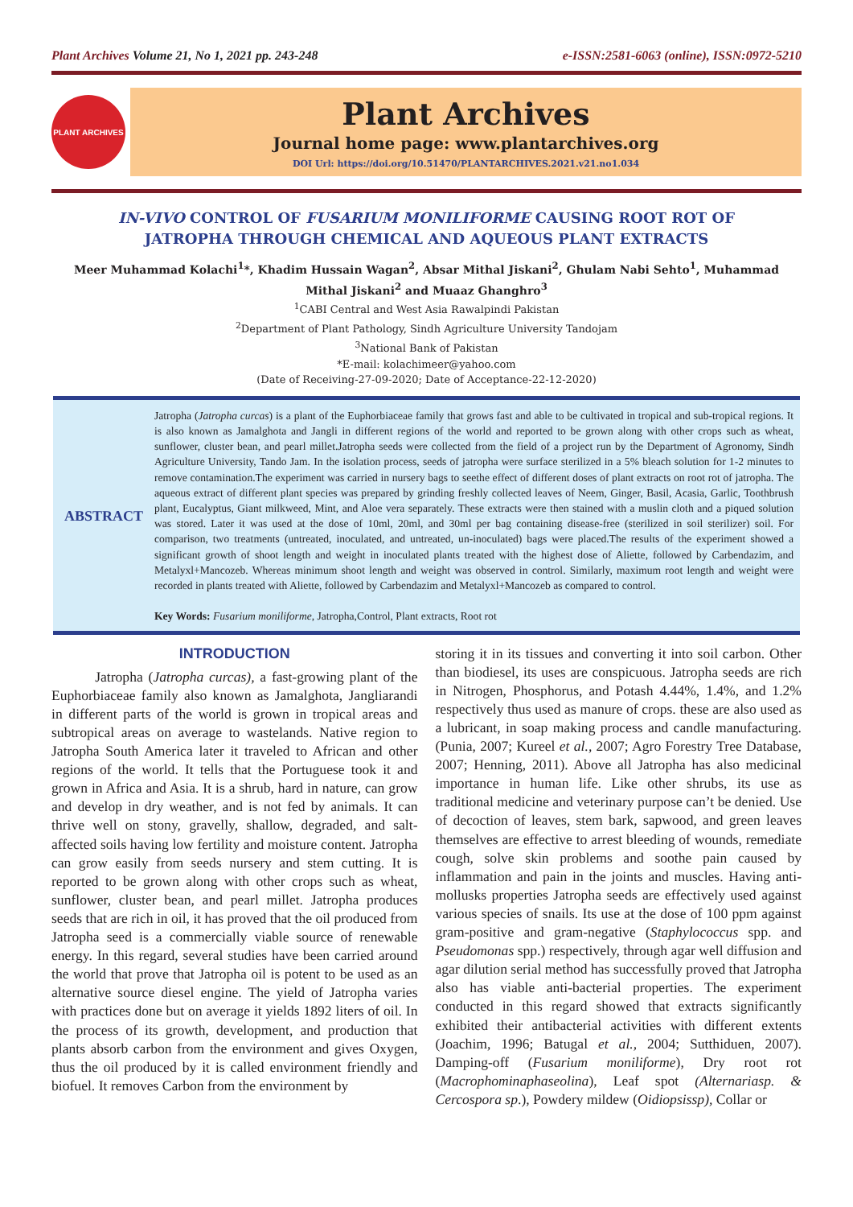Plant Archives Volume 21, No 1, 2021 pp. 243-248 e-ISSN:2581-6063 (online), ISSN:0972-5210
PLANT ARCHIVES
Plant Archives
Journal home page: www.plantarchives.org
DOI Url: https://doi.org/10.51470/PLANTARCHIVES.2021.v21.no1.034
IN-VIVO CONTROL OF FUSARIUM MONILIFORME CAUSING ROOT ROT OF JATROPHA THROUGH CHEMICAL AND AQUEOUS PLANT EXTRACTS
Meer Muhammad Kolachi<sup>1</sup>*, Khadim Hussain Wagan<sup>2</sup>, Absar Mithal Jiskani<sup>2</sup>, Ghulam Nabi Sehto<sup>1</sup>, Muhammad Mithal Jiskani<sup>2</sup> and Muaaz Ghanghro<sup>3</sup>
<sup>1</sup> CABI Central and West Asia Rawalpindi Pakistan
<sup>2</sup> Department of Plant Pathology, Sindh Agriculture University Tandojam
<sup>3</sup> National Bank of Pakistan
*E-mail: kolachimeer@yahoo.com
(Date of Receiving-27-09-2020; Date of Acceptance-22-12-2020)
ABSTRACT
Jatropha (Jatropha curcas) is a plant of the Euphorbiaceae family that grows fast and able to be cultivated in tropical and sub-tropical regions. It is also known as Jamalghota and Jangli in different regions of the world and reported to be grown along with other crops such as wheat, sunflower, cluster bean, and pearl millet.Jatropha seeds were collected from the field of a project run by the Department of Agronomy, Sindh Agriculture University, Tando Jam. In the isolation process, seeds of jatropha were surface sterilized in a 5% bleach solution for 1-2 minutes to remove contamination.The experiment was carried in nursery bags to seethe effect of different doses of plant extracts on root rot of jatropha. The aqueous extract of different plant species was prepared by grinding freshly collected leaves of Neem, Ginger, Basil, Acasia, Garlic, Toothbrush plant, Eucalyptus, Giant milkweed, Mint, and Aloe vera separately. These extracts were then stained with a muslin cloth and a piqued solution was stored. Later it was used at the dose of 10ml, 20ml, and 30ml per bag containing disease-free (sterilized in soil sterilizer) soil. For comparison, two treatments (untreated, inoculated, and untreated, un-inoculated) bags were placed.The results of the experiment showed a significant growth of shoot length and weight in inoculated plants treated with the highest dose of Aliette, followed by Carbendazim, and Metalyxl+Mancozeb. Whereas minimum shoot length and weight was observed in control. Similarly, maximum root length and weight were recorded in plants treated with Aliette, followed by Carbendazim and Metalyxl+Mancozeb as compared to control.
Key Words: Fusarium moniliforme, Jatropha,Control, Plant extracts, Root rot
INTRODUCTION
Jatropha (Jatropha curcas), a fast-growing plant of the Euphorbiaceae family also known as Jamalghota, Jangliarandi in different parts of the world is grown in tropical areas and subtropical areas on average to wastelands. Native region to Jatropha South America later it traveled to African and other regions of the world. It tells that the Portuguese took it and grown in Africa and Asia. It is a shrub, hard in nature, can grow and develop in dry weather, and is not fed by animals. It can thrive well on stony, gravelly, shallow, degraded, and salt-affected soils having low fertility and moisture content. Jatropha can grow easily from seeds nursery and stem cutting. It is reported to be grown along with other crops such as wheat, sunflower, cluster bean, and pearl millet. Jatropha produces seeds that are rich in oil, it has proved that the oil produced from Jatropha seed is a commercially viable source of renewable energy. In this regard, several studies have been carried around the world that prove that Jatropha oil is potent to be used as an alternative source diesel engine. The yield of Jatropha varies with practices done but on average it yields 1892 liters of oil. In the process of its growth, development, and production that plants absorb carbon from the environment and gives Oxygen, thus the oil produced by it is called environment friendly and biofuel. It removes Carbon from the environment by
storing it in its tissues and converting it into soil carbon. Other than biodiesel, its uses are conspicuous. Jatropha seeds are rich in Nitrogen, Phosphorus, and Potash 4.44%, 1.4%, and 1.2% respectively thus used as manure of crops. these are also used as a lubricant, in soap making process and candle manufacturing. (Punia, 2007; Kureel et al., 2007; Agro Forestry Tree Database, 2007; Henning, 2011). Above all Jatropha has also medicinal importance in human life. Like other shrubs, its use as traditional medicine and veterinary purpose can’t be denied. Use of decoction of leaves, stem bark, sapwood, and green leaves themselves are effective to arrest bleeding of wounds, remediate cough, solve skin problems and soothe pain caused by inflammation and pain in the joints and muscles. Having anti-mollusks properties Jatropha seeds are effectively used against various species of snails. Its use at the dose of 100 ppm against gram-positive and gram-negative (Staphylococcus spp. and Pseudomonas spp.) respectively, through agar well diffusion and agar dilution serial method has successfully proved that Jatropha also has viable anti-bacterial properties. The experiment conducted in this regard showed that extracts significantly exhibited their antibacterial activities with different extents (Joachim, 1996; Batugal et al., 2004; Sutthiduen, 2007). Damping-off (Fusarium moniliforme), Dry root rot (Macrophominaphaseolina), Leaf spot (Alternariasp. & Cercospora sp.), Powdery mildew (Oidiopsissp), Collar or